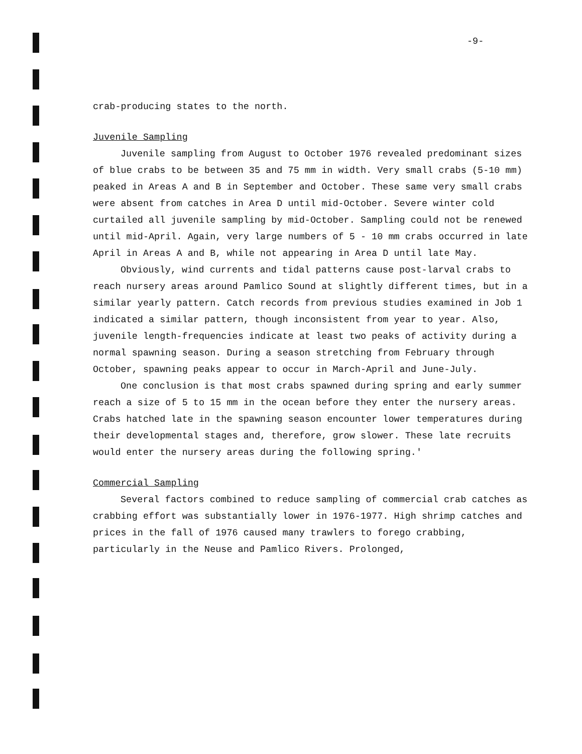-9-
crab-producing states to the north.
Juvenile Sampling
Juvenile sampling from August to October 1976 revealed predominant sizes of blue crabs to be between 35 and 75 mm in width. Very small crabs (5-10 mm) peaked in Areas A and B in September and October. These same very small crabs were absent from catches in Area D until mid-October. Severe winter cold curtailed all juvenile sampling by mid-October. Sampling could not be renewed until mid-April. Again, very large numbers of 5 - 10 mm crabs occurred in late April in Areas A and B, while not appearing in Area D until late May.
Obviously, wind currents and tidal patterns cause post-larval crabs to reach nursery areas around Pamlico Sound at slightly different times, but in a similar yearly pattern. Catch records from previous studies examined in Job 1 indicated a similar pattern, though inconsistent from year to year. Also, juvenile length-frequencies indicate at least two peaks of activity during a normal spawning season. During a season stretching from February through October, spawning peaks appear to occur in March-April and June-July.
One conclusion is that most crabs spawned during spring and early summer reach a size of 5 to 15 mm in the ocean before they enter the nursery areas. Crabs hatched late in the spawning season encounter lower temperatures during their developmental stages and, therefore, grow slower. These late recruits would enter the nursery areas during the following spring.'
Commercial Sampling
Several factors combined to reduce sampling of commercial crab catches as crabbing effort was substantially lower in 1976-1977. High shrimp catches and prices in the fall of 1976 caused many trawlers to forego crabbing, particularly in the Neuse and Pamlico Rivers. Prolonged,